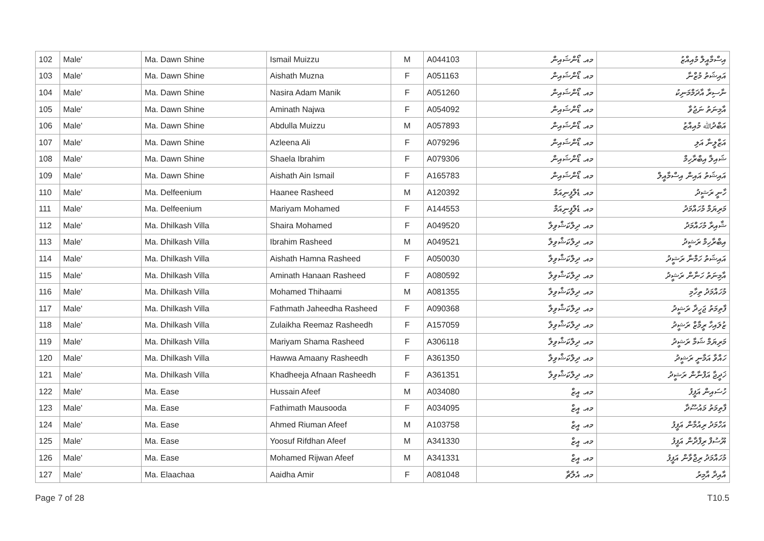| 102 | Male' | Ma. Dawn Shine | Ismail Muizzu | M | A044103 | މއ. ޑޯންޝައިން | އިސްމާއީލް މުއިއްޒު |
| 103 | Male' | Ma. Dawn Shine | Aishath Muzna | F | A051163 | މއ. ޑޯންޝައިން | އައިޝަތު މުޒްނާ |
| 104 | Male' | Ma. Dawn Shine | Nasira Adam Manik | F | A051260 | މއ. ޑޯންޝައިން | ނާސިރާ އާދަމްމަނިކު |
| 105 | Male' | Ma. Dawn Shine | Aminath Najwa | F | A054092 | މއ. ޑޯންޝައިން | އާމިނަތު ނަޖުވާ |
| 106 | Male' | Ma. Dawn Shine | Abdulla Muizzu | M | A057893 | މއ. ޑޯންޝައިން | އަބްދުﷲ މުއިއްޒު |
| 107 | Male' | Ma. Dawn Shine | Azleena Ali | F | A079296 | މއ. ޑޯންޝައިން | އަޒްލީނާ އަލި |
| 108 | Male' | Ma. Dawn Shine | Shaela Ibrahim | F | A079306 | މއ. ޑޯންޝައިން | ޝައިލާ އިބްރާހިމް |
| 109 | Male' | Ma. Dawn Shine | Aishath Ain Ismail | F | A165783 | މއ. ޑޯންޝައިން | އައިޝަތު އައިން އިސްމާއީލް |
| 110 | Male' | Ma. Delfeenium | Haanee Rasheed | M | A120392 | މއ. ޑެލްފީނިއަމް | ހާނީ ރަޝީދު |
| 111 | Male' | Ma. Delfeenium | Mariyam Mohamed | F | A144553 | މއ. ޑެލްފީނިއަމް | މަރިޔަމް މުހައްމަދު |
| 112 | Male' | Ma. Dhilkash Villa | Shaira Mohamed | F | A049520 | މއ. ދިލްކަޝްވިލާ | ޝާއިރާ މުހައްމަދު |
| 113 | Male' | Ma. Dhilkash Villa | Ibrahim Rasheed | M | A049521 | މއ. ދިލްކަޝްވިލާ | އިބްރާހިމް ރަޝީދު |
| 114 | Male' | Ma. Dhilkash Villa | Aishath Hamna Rasheed | F | A050030 | މއ. ދިލްކަޝްވިލާ | އައިޝަތު ހަމްނާ ރަޝީދު |
| 115 | Male' | Ma. Dhilkash Villa | Aminath Hanaan Rasheed | F | A080592 | މއ. ދިލްކަޝްވިލާ | އާމިނަތު ހަނާން ރަޝީދު |
| 116 | Male' | Ma. Dhilkash Villa | Mohamed Thihaami | M | A081355 | މއ. ދިލްކަޝްވިލާ | މުހައްމަދު ތިހާމި |
| 117 | Male' | Ma. Dhilkash Villa | Fathmath Jaheedha Rasheed | F | A090368 | މއ. ދިލްކަޝްވިލާ | ފާތިމަތު ޖަހީދާ ރަޝީދު |
| 118 | Male' | Ma. Dhilkash Villa | Zulaikha Reemaz Rasheedh | F | A157059 | މއ. ދިލްކަޝްވިލާ | ޒުލައިހާ ރީމާޒް ރަޝީދު |
| 119 | Male' | Ma. Dhilkash Villa | Mariyam Shama Rasheed | F | A306118 | މއ. ދިލްކަޝްވިލާ | މަރިޔަމް ޝަމާ ރަޝީދު |
| 120 | Male' | Ma. Dhilkash Villa | Hawwa Amaany Rasheedh | F | A361350 | މއ. ދިލްކަޝްވިލާ | ހައްވާ އަމާނީ ރަޝީދު |
| 121 | Male' | Ma. Dhilkash Villa | Khadheeja Afnaan Rasheedh | F | A361351 | މއ. ދިލްކަޝްވިލާ | ޚަދީޖާ އަފްނާން ރަޝީދު |
| 122 | Male' | Ma. Ease | Hussain Afeef | M | A034080 | މއ. އީޒް | ހުސައިން އަފީފު |
| 123 | Male' | Ma. Ease | Fathimath Mausooda | F | A034095 | މއ. އީޒް | ފާތިމަތު މައުސޫދާ |
| 124 | Male' | Ma. Ease | Ahmed Riuman Afeef | M | A103758 | މއ. އީޒް | އަހްމަދު ރިއުމާން އަފީފު |
| 125 | Male' | Ma. Ease | Yoosuf Rifdhan Afeef | M | A341330 | މއ. އީޒް | ޔޫސުފް ރިފްދާން އަފީފު |
| 126 | Male' | Ma. Ease | Mohamed Rijwan Afeef | M | A341331 | މއ. އީޒް | މުހައްމަދު ރިޖްވާން އަފީފު |
| 127 | Male' | Ma. Elaachaa | Aaidha Amir | F | A081048 | މއ. އެލާޗާ | އާއިދާ އާމިރު |
Page 7 of 28 T10.5